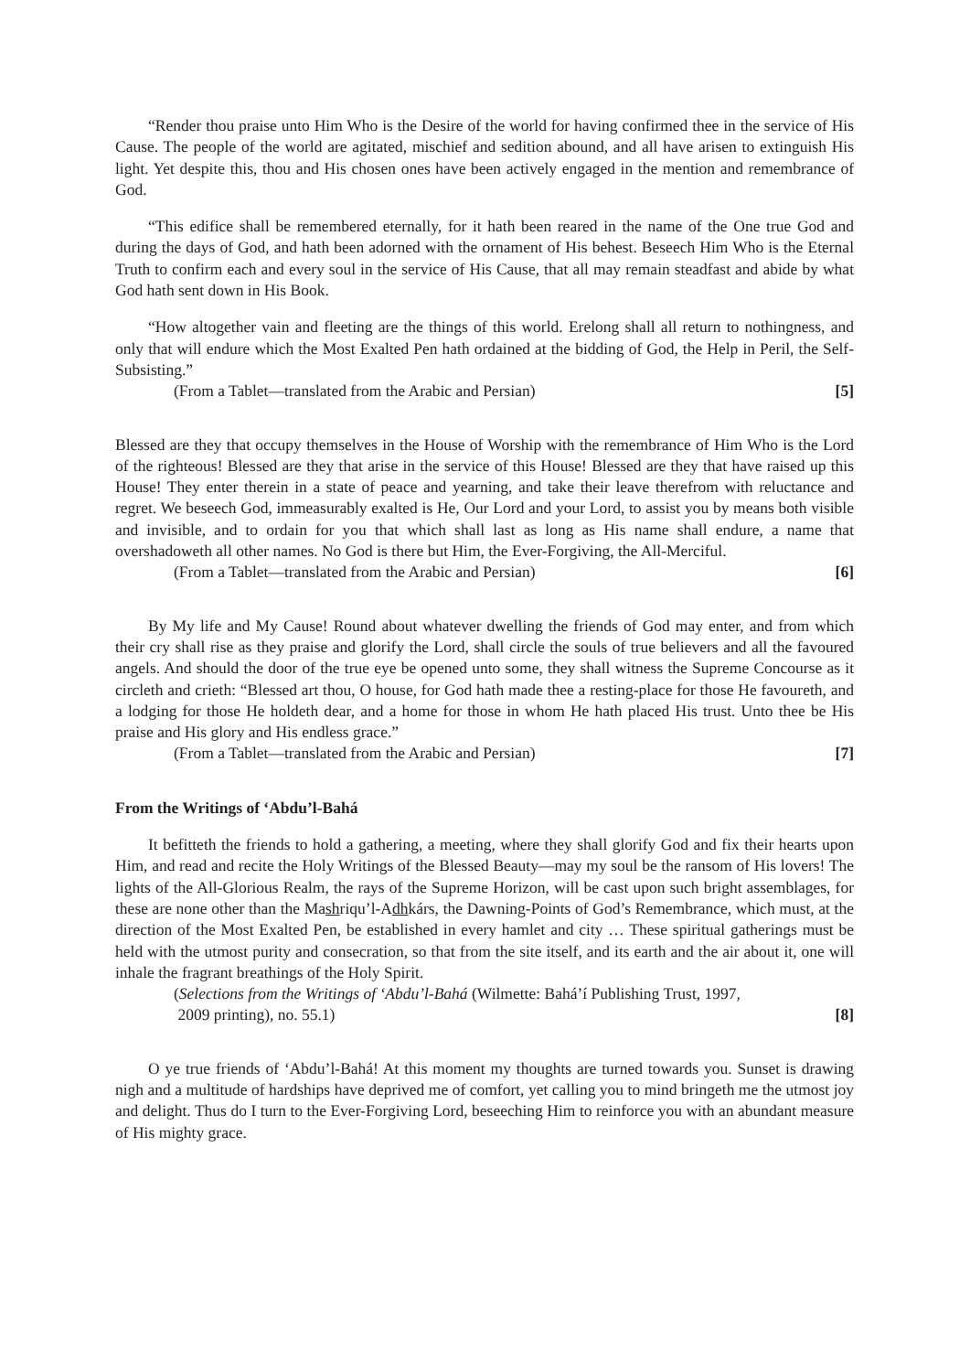“Render thou praise unto Him Who is the Desire of the world for having confirmed thee in the service of His Cause. The people of the world are agitated, mischief and sedition abound, and all have arisen to extinguish His light. Yet despite this, thou and His chosen ones have been actively engaged in the mention and remembrance of God.
“This edifice shall be remembered eternally, for it hath been reared in the name of the One true God and during the days of God, and hath been adorned with the ornament of His behest. Beseech Him Who is the Eternal Truth to confirm each and every soul in the service of His Cause, that all may remain steadfast and abide by what God hath sent down in His Book.
“How altogether vain and fleeting are the things of this world. Erelong shall all return to nothingness, and only that will endure which the Most Exalted Pen hath ordained at the bidding of God, the Help in Peril, the Self-Subsisting.”
(From a Tablet—translated from the Arabic and Persian) [5]
Blessed are they that occupy themselves in the House of Worship with the remembrance of Him Who is the Lord of the righteous! Blessed are they that arise in the service of this House! Blessed are they that have raised up this House! They enter therein in a state of peace and yearning, and take their leave therefrom with reluctance and regret. We beseech God, immeasurably exalted is He, Our Lord and your Lord, to assist you by means both visible and invisible, and to ordain for you that which shall last as long as His name shall endure, a name that overshadoweth all other names. No God is there but Him, the Ever-Forgiving, the All-Merciful.
(From a Tablet—translated from the Arabic and Persian) [6]
By My life and My Cause! Round about whatever dwelling the friends of God may enter, and from which their cry shall rise as they praise and glorify the Lord, shall circle the souls of true believers and all the favoured angels. And should the door of the true eye be opened unto some, they shall witness the Supreme Concourse as it circleth and crieth: “Blessed art thou, O house, for God hath made thee a resting-place for those He favoureth, and a lodging for those He holdeth dear, and a home for those in whom He hath placed His trust. Unto thee be His praise and His glory and His endless grace.”
(From a Tablet—translated from the Arabic and Persian) [7]
From the Writings of ‘Abdu’l-Bahá
It befitteth the friends to hold a gathering, a meeting, where they shall glorify God and fix their hearts upon Him, and read and recite the Holy Writings of the Blessed Beauty—may my soul be the ransom of His lovers! The lights of the All-Glorious Realm, the rays of the Supreme Horizon, will be cast upon such bright assemblages, for these are none other than the Mashriqu’l-Adhkárs, the Dawning-Points of God’s Remembrance, which must, at the direction of the Most Exalted Pen, be established in every hamlet and city … These spiritual gatherings must be held with the utmost purity and consecration, so that from the site itself, and its earth and the air about it, one will inhale the fragrant breathings of the Holy Spirit.
(Selections from the Writings of ‘Abdu’l-Bahá (Wilmette: Bahá’í Publishing Trust, 1997,
2009 printing), no. 55.1) [8]
O ye true friends of ‘Abdu’l-Bahá! At this moment my thoughts are turned towards you. Sunset is drawing nigh and a multitude of hardships have deprived me of comfort, yet calling you to mind bringeth me the utmost joy and delight. Thus do I turn to the Ever-Forgiving Lord, beseeching Him to reinforce you with an abundant measure of His mighty grace.